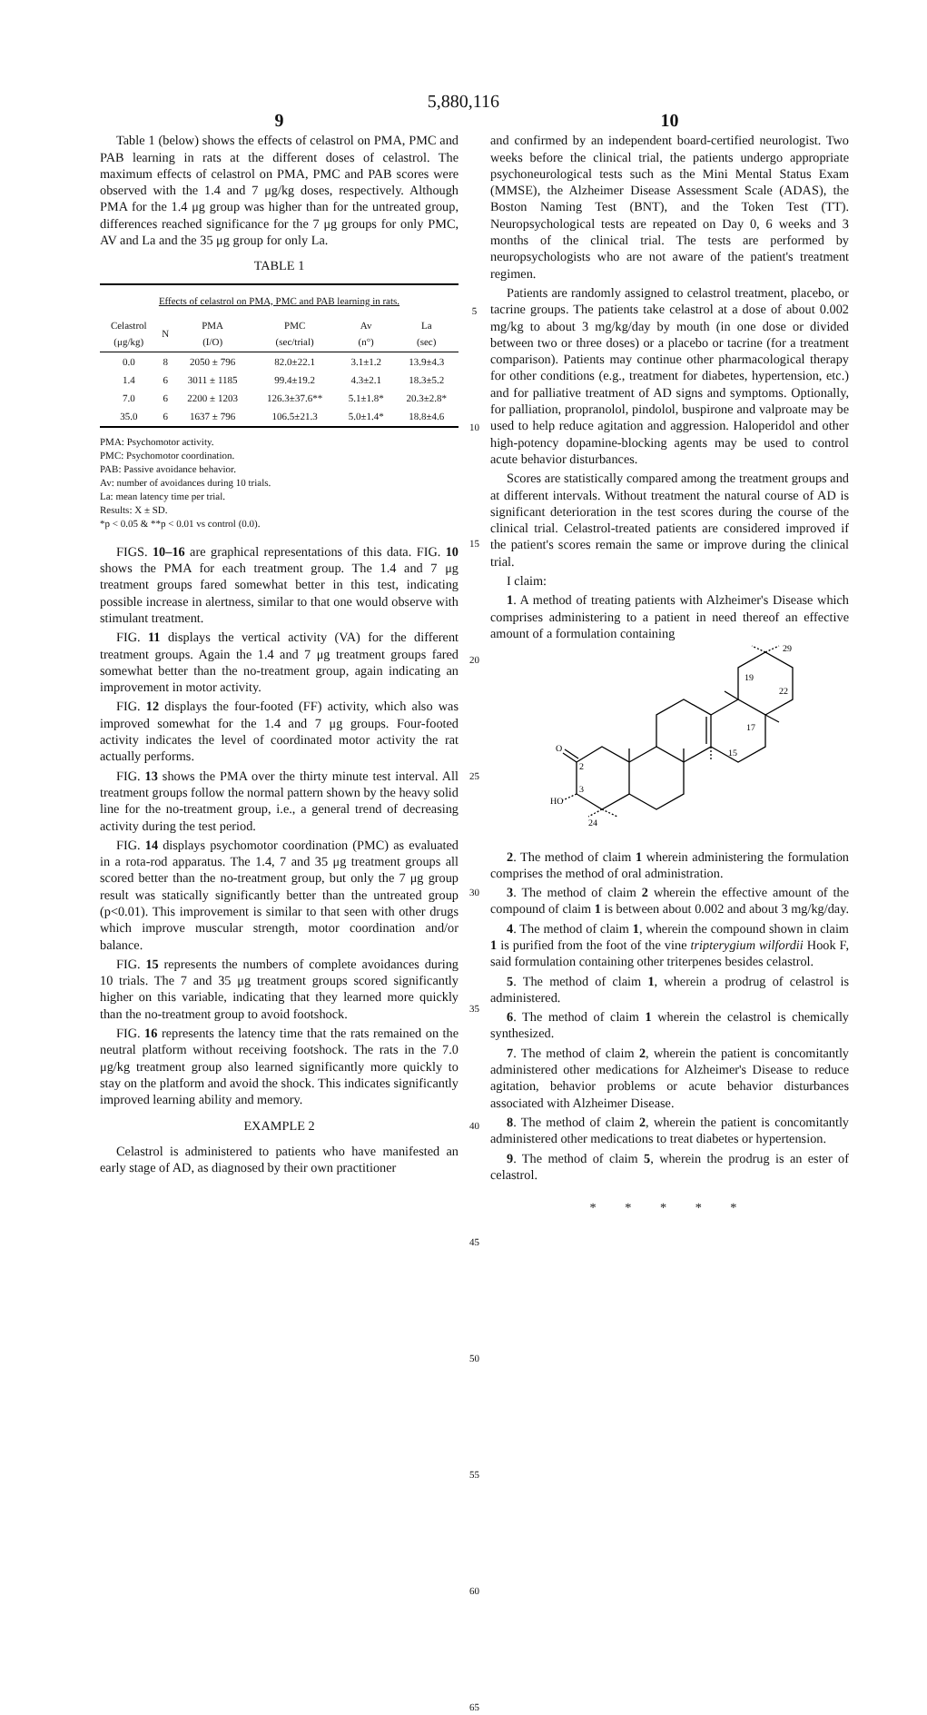5,880,116
9
Table 1 (below) shows the effects of celastrol on PMA, PMC and PAB learning in rats at the different doses of celastrol. The maximum effects of celastrol on PMA, PMC and PAB scores were observed with the 1.4 and 7 μg/kg doses, respectively. Although PMA for the 1.4 μg group was higher than for the untreated group, differences reached significance for the 7 μg groups for only PMC, AV and La and the 35 μg group for only La.
TABLE 1
| Effects of celastrol on PMA, PMC and PAB learning in rats. | | | | | |
| Celastrol (μg/kg) | N | PMA (I/O) | PMC (sec/trial) | Av (n°) | La (sec) |
| 0.0 | 8 | 2050 ± 796 | 82.0±22.1 | 3.1±1.2 | 13.9±4.3 |
| 1.4 | 6 | 3011 ± 1185 | 99.4±19.2 | 4.3±2.1 | 18.3±5.2 |
| 7.0 | 6 | 2200 ± 1203 | 126.3±37.6** | 5.1±1.8* | 20.3±2.8* |
| 35.0 | 6 | 1637 ± 796 | 106.5±21.3 | 5.0±1.4* | 18.8±4.6 |
PMA: Psychomotor activity.
PMC: Psychomotor coordination.
PAB: Passive avoidance behavior.
Av: number of avoidances during 10 trials.
La: mean latency time per trial.
Results: X ± SD.
*p < 0.05 & **p < 0.01 vs control (0.0).
FIGS. 10–16 are graphical representations of this data. FIG. 10 shows the PMA for each treatment group. The 1.4 and 7 μg treatment groups fared somewhat better in this test, indicating possible increase in alertness, similar to that one would observe with stimulant treatment.
FIG. 11 displays the vertical activity (VA) for the different treatment groups. Again the 1.4 and 7 μg treatment groups fared somewhat better than the no-treatment group, again indicating an improvement in motor activity.
FIG. 12 displays the four-footed (FF) activity, which also was improved somewhat for the 1.4 and 7 μg groups. Four-footed activity indicates the level of coordinated motor activity the rat actually performs.
FIG. 13 shows the PMA over the thirty minute test interval. All treatment groups follow the normal pattern shown by the heavy solid line for the no-treatment group, i.e., a general trend of decreasing activity during the test period.
FIG. 14 displays psychomotor coordination (PMC) as evaluated in a rota-rod apparatus. The 1.4, 7 and 35 μg treatment groups all scored better than the no-treatment group, but only the 7 μg group result was statically significantly better than the untreated group (p<0.01). This improvement is similar to that seen with other drugs which improve muscular strength, motor coordination and/or balance.
FIG. 15 represents the numbers of complete avoidances during 10 trials. The 7 and 35 μg treatment groups scored significantly higher on this variable, indicating that they learned more quickly than the no-treatment group to avoid footshock.
FIG. 16 represents the latency time that the rats remained on the neutral platform without receiving footshock. The rats in the 7.0 μg/kg treatment group also learned significantly more quickly to stay on the platform and avoid the shock. This indicates significantly improved learning ability and memory.
EXAMPLE 2
Celastrol is administered to patients who have manifested an early stage of AD, as diagnosed by their own practitioner
5
10
15
20
25
30
35
40
45
50
55
60
65
10
and confirmed by an independent board-certified neurologist. Two weeks before the clinical trial, the patients undergo appropriate psychoneurological tests such as the Mini Mental Status Exam (MMSE), the Alzheimer Disease Assessment Scale (ADAS), the Boston Naming Test (BNT), and the Token Test (TT). Neuropsychological tests are repeated on Day 0, 6 weeks and 3 months of the clinical trial. The tests are performed by neuropsychologists who are not aware of the patient's treatment regimen.
Patients are randomly assigned to celastrol treatment, placebo, or tacrine groups. The patients take celastrol at a dose of about 0.002 mg/kg to about 3 mg/kg/day by mouth (in one dose or divided between two or three doses) or a placebo or tacrine (for a treatment comparison). Patients may continue other pharmacological therapy for other conditions (e.g., treatment for diabetes, hypertension, etc.) and for palliative treatment of AD signs and symptoms. Optionally, for palliation, propranolol, pindolol, buspirone and valproate may be used to help reduce agitation and aggression. Haloperidol and other high-potency dopamine-blocking agents may be used to control acute behavior disturbances.
Scores are statistically compared among the treatment groups and at different intervals. Without treatment the natural course of AD is significant deterioration in the test scores during the course of the clinical trial. Celastrol-treated patients are considered improved if the patient's scores remain the same or improve during the clinical trial.
I claim:
1. A method of treating patients with Alzheimer's Disease which comprises administering to a patient in need thereof an effective amount of a formulation containing
O
HO
24
2
3
15
17
19
22
29
2. The method of claim 1 wherein administering the formulation comprises the method of oral administration.
3. The method of claim 2 wherein the effective amount of the compound of claim 1 is between about 0.002 and about 3 mg/kg/day.
4. The method of claim 1, wherein the compound shown in claim 1 is purified from the foot of the vine tripterygium wilfordii Hook F, said formulation containing other triterpenes besides celastrol.
5. The method of claim 1, wherein a prodrug of celastrol is administered.
6. The method of claim 1 wherein the celastrol is chemically synthesized.
7. The method of claim 2, wherein the patient is concomitantly administered other medications for Alzheimer's Disease to reduce agitation, behavior problems or acute behavior disturbances associated with Alzheimer Disease.
8. The method of claim 2, wherein the patient is concomitantly administered other medications to treat diabetes or hypertension.
9. The method of claim 5, wherein the prodrug is an ester of celastrol.
* * * * *